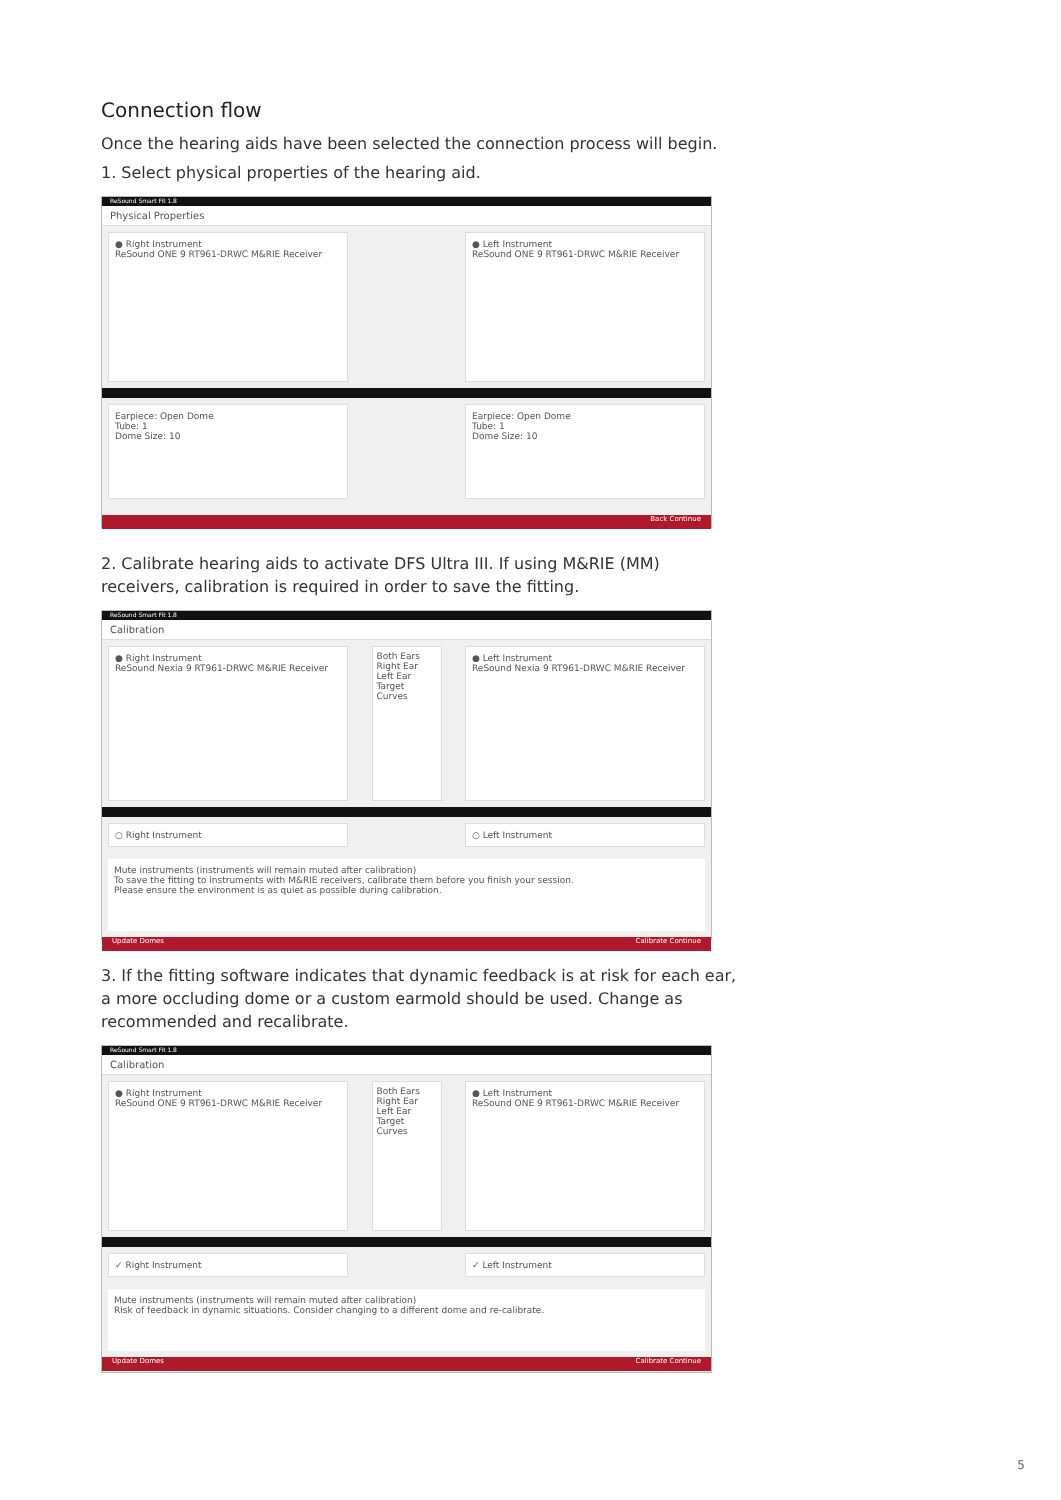Connection flow
Once the hearing aids have been selected the connection process will begin.
1. Select physical properties of the hearing aid.
ReSound Smart Fit 1.8
Physical Properties
● Right Instrument
ReSound ONE 9 RT961-DRWC M&RIE Receiver
● Left Instrument
ReSound ONE 9 RT961-DRWC M&RIE Receiver
Earpiece: Open Dome
Tube: 1
Dome Size: 10
Earpiece: Open Dome
Tube: 1
Dome Size: 10
Back Continue
2. Calibrate hearing aids to activate DFS Ultra III. If using M&RIE (MM) receivers, calibration is required in order to save the fitting.
ReSound Smart Fit 1.8
Calibration
● Right Instrument
ReSound Nexia 9 RT961-DRWC M&RIE Receiver
Both Ears
Right Ear
Left Ear
Target Curves
● Left Instrument
ReSound Nexia 9 RT961-DRWC M&RIE Receiver
○ Right Instrument ○ Left Instrument
Mute instruments (instruments will remain muted after calibration)
To save the fitting to instruments with M&RIE receivers, calibrate them before you finish your session.
Please ensure the environment is as quiet as possible during calibration.
Update Domes Calibrate Continue
3. If the fitting software indicates that dynamic feedback is at risk for each ear, a more occluding dome or a custom earmold should be used. Change as recommended and recalibrate.
ReSound Smart Fit 1.8
Calibration
● Right Instrument
ReSound ONE 9 RT961-DRWC M&RIE Receiver
Both Ears
Right Ear
Left Ear
Target Curves
● Left Instrument
ReSound ONE 9 RT961-DRWC M&RIE Receiver
✓ Right Instrument ✓ Left Instrument
Mute instruments (instruments will remain muted after calibration)
Risk of feedback in dynamic situations. Consider changing to a different dome and re-calibrate.
Update Domes Calibrate Continue
5